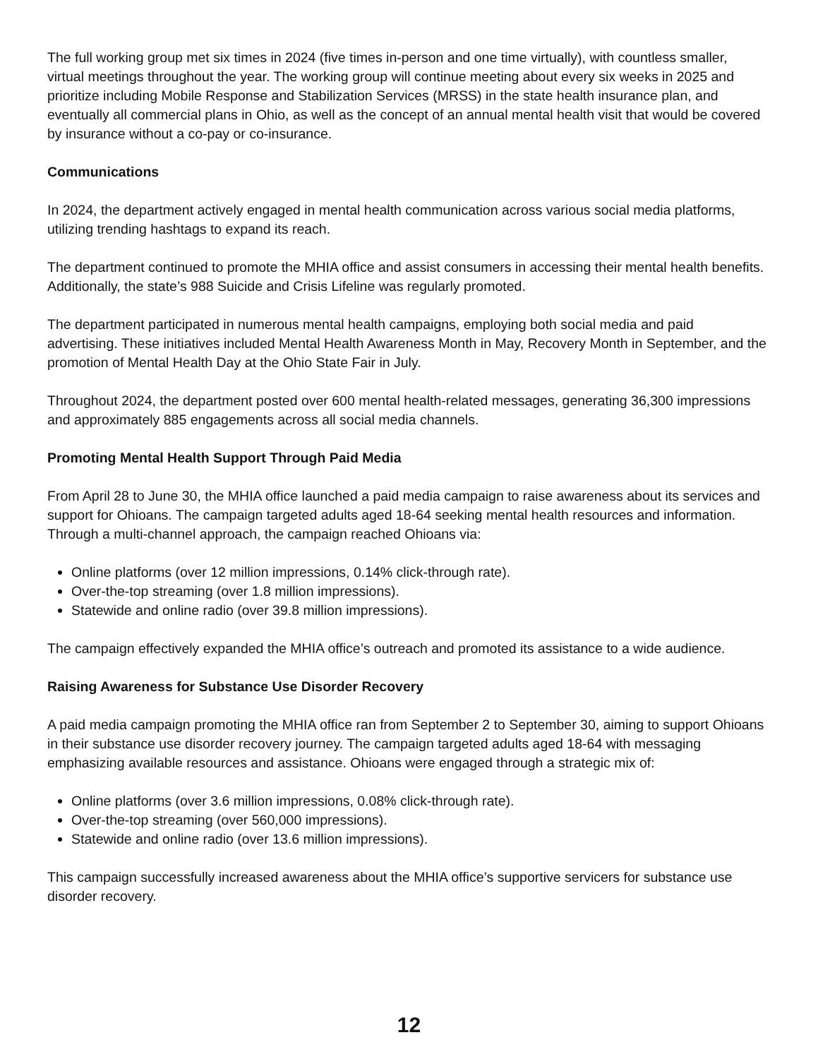The full working group met six times in 2024 (five times in-person and one time virtually), with countless smaller, virtual meetings throughout the year. The working group will continue meeting about every six weeks in 2025 and prioritize including Mobile Response and Stabilization Services (MRSS) in the state health insurance plan, and eventually all commercial plans in Ohio, as well as the concept of an annual mental health visit that would be covered by insurance without a co-pay or co-insurance.
Communications
In 2024, the department actively engaged in mental health communication across various social media platforms, utilizing trending hashtags to expand its reach.
The department continued to promote the MHIA office and assist consumers in accessing their mental health benefits. Additionally, the state’s 988 Suicide and Crisis Lifeline was regularly promoted.
The department participated in numerous mental health campaigns, employing both social media and paid advertising. These initiatives included Mental Health Awareness Month in May, Recovery Month in September, and the promotion of Mental Health Day at the Ohio State Fair in July.
Throughout 2024, the department posted over 600 mental health-related messages, generating 36,300 impressions and approximately 885 engagements across all social media channels.
Promoting Mental Health Support Through Paid Media
From April 28 to June 30, the MHIA office launched a paid media campaign to raise awareness about its services and support for Ohioans. The campaign targeted adults aged 18-64 seeking mental health resources and information. Through a multi-channel approach, the campaign reached Ohioans via:
Online platforms (over 12 million impressions, 0.14% click-through rate).
Over-the-top streaming (over 1.8 million impressions).
Statewide and online radio (over 39.8 million impressions).
The campaign effectively expanded the MHIA office’s outreach and promoted its assistance to a wide audience.
Raising Awareness for Substance Use Disorder Recovery
A paid media campaign promoting the MHIA office ran from September 2 to September 30, aiming to support Ohioans in their substance use disorder recovery journey. The campaign targeted adults aged 18-64 with messaging emphasizing available resources and assistance. Ohioans were engaged through a strategic mix of:
Online platforms (over 3.6 million impressions, 0.08% click-through rate).
Over-the-top streaming (over 560,000 impressions).
Statewide and online radio (over 13.6 million impressions).
This campaign successfully increased awareness about the MHIA office’s supportive servicers for substance use disorder recovery.
12